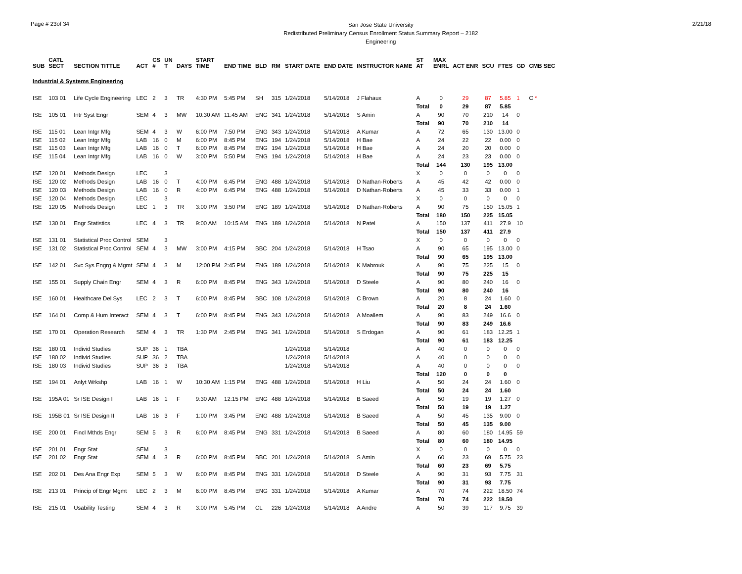Page # 23of 34
San Jose State University
Redistributed Preliminary Census Enrollment Status Summary Report – 2182
Engineering
2/21/18
| SUB | CATL SECT | SECTION TITTLE | ACT | CS # | UN T | DAYS | START TIME | END TIME | BLD | RM | START DATE | END DATE | INSTRUCTOR NAME | ST AT | MAX ENRL | ACT ENR | SCU | FTES | GD | CMB SEC |
| --- | --- | --- | --- | --- | --- | --- | --- | --- | --- | --- | --- | --- | --- | --- | --- | --- | --- | --- | --- | --- |
| Industrial & Systems Engineering | | | | | | | | | | | | | | | | | | | | |
| ISE | 103 01 | Life Cycle Engineering | LEC | 2 | 3 | TR | 4:30 PM | 5:45 PM | SH | 315 | 1/24/2018 | 5/14/2018 | J Flahaux | A | 0 | 29 | 87 | 5.85 | 1 | C * |
| | | | | | | | | | | | | | | Total | 0 | 29 | 87 | 5.85 | | |
| ISE | 105 01 | Intr Syst Engr | SEM | 4 | 3 | MW | 10:30 AM | 11:45 AM | ENG | 341 | 1/24/2018 | 5/14/2018 | S Amin | A | 90 | 70 | 210 | 14 | 0 | |
| | | | | | | | | | | | | | | Total | 90 | 70 | 210 | 14 | | |
| ISE | 115 01 | Lean Intgr Mfg | SEM | 4 | 3 | W | 6:00 PM | 7:50 PM | ENG | 343 | 1/24/2018 | 5/14/2018 | A Kumar | A | 72 | 65 | 130 | 13.00 | 0 | |
| ISE | 115 02 | Lean Intgr Mfg | LAB | 16 | 0 | M | 6:00 PM | 8:45 PM | ENG | 194 | 1/24/2018 | 5/14/2018 | H Bae | A | 24 | 22 | 22 | 0.00 | 0 | |
| ISE | 115 03 | Lean Intgr Mfg | LAB | 16 | 0 | T | 6:00 PM | 8:45 PM | ENG | 194 | 1/24/2018 | 5/14/2018 | H Bae | A | 24 | 20 | 20 | 0.00 | 0 | |
| ISE | 115 04 | Lean Intgr Mfg | LAB | 16 | 0 | W | 3:00 PM | 5:50 PM | ENG | 194 | 1/24/2018 | 5/14/2018 | H Bae | A | 24 | 23 | 23 | 0.00 | 0 | |
| | | | | | | | | | | | | | | Total | 144 | 130 | 195 | 13.00 | | |
| ISE | 120 01 | Methods Design | LEC | | 3 | | | | | | | | | X | 0 | 0 | 0 | 0 | 0 | |
| ISE | 120 02 | Methods Design | LAB | 16 | 0 | T | 4:00 PM | 6:45 PM | ENG | 488 | 1/24/2018 | 5/14/2018 | D Nathan-Roberts | A | 45 | 42 | 42 | 0.00 | 0 | |
| ISE | 120 03 | Methods Design | LAB | 16 | 0 | R | 4:00 PM | 6:45 PM | ENG | 488 | 1/24/2018 | 5/14/2018 | D Nathan-Roberts | A | 45 | 33 | 33 | 0.00 | 1 | |
| ISE | 120 04 | Methods Design | LEC | | 3 | | | | | | | | | X | 0 | 0 | 0 | 0 | 0 | |
| ISE | 120 05 | Methods Design | LEC | 1 | 3 | TR | 3:00 PM | 3:50 PM | ENG | 189 | 1/24/2018 | 5/14/2018 | D Nathan-Roberts | A | 90 | 75 | 150 | 15.05 | 1 | |
| | | | | | | | | | | | | | | Total | 180 | 150 | 225 | 15.05 | | |
| ISE | 130 01 | Engr Statistics | LEC | 4 | 3 | TR | 9:00 AM | 10:15 AM | ENG | 189 | 1/24/2018 | 5/14/2018 | N Patel | A | 150 | 137 | 411 | 27.9 | 10 | |
| | | | | | | | | | | | | | | Total | 150 | 137 | 411 | 27.9 | | |
| ISE | 131 01 | Statistical Proc Control | SEM | | 3 | | | | | | | | | X | 0 | 0 | 0 | 0 | 0 | |
| ISE | 131 02 | Statistical Proc Control | SEM | 4 | 3 | MW | 3:00 PM | 4:15 PM | BBC | 204 | 1/24/2018 | 5/14/2018 | H Tsao | A | 90 | 65 | 195 | 13.00 | 0 | |
| | | | | | | | | | | | | | | Total | 90 | 65 | 195 | 13.00 | | |
| ISE | 142 01 | Svc Sys Engrg & Mgmt | SEM | 4 | 3 | M | 12:00 PM | 2:45 PM | ENG | 189 | 1/24/2018 | 5/14/2018 | K Mabrouk | A | 90 | 75 | 225 | 15 | 0 | |
| | | | | | | | | | | | | | | Total | 90 | 75 | 225 | 15 | | |
| ISE | 155 01 | Supply Chain Engr | SEM | 4 | 3 | R | 6:00 PM | 8:45 PM | ENG | 343 | 1/24/2018 | 5/14/2018 | D Steele | A | 90 | 80 | 240 | 16 | 0 | |
| | | | | | | | | | | | | | | Total | 90 | 80 | 240 | 16 | | |
| ISE | 160 01 | Healthcare Del Sys | LEC | 2 | 3 | T | 6:00 PM | 8:45 PM | BBC | 108 | 1/24/2018 | 5/14/2018 | C Brown | A | 20 | 8 | 24 | 1.60 | 0 | |
| | | | | | | | | | | | | | | Total | 20 | 8 | 24 | 1.60 | | |
| ISE | 164 01 | Comp & Hum Interact | SEM | 4 | 3 | T | 6:00 PM | 8:45 PM | ENG | 343 | 1/24/2018 | 5/14/2018 | A Moallem | A | 90 | 83 | 249 | 16.6 | 0 | |
| | | | | | | | | | | | | | | Total | 90 | 83 | 249 | 16.6 | | |
| ISE | 170 01 | Operation Research | SEM | 4 | 3 | TR | 1:30 PM | 2:45 PM | ENG | 341 | 1/24/2018 | 5/14/2018 | S Erdogan | A | 90 | 61 | 183 | 12.25 | 1 | |
| | | | | | | | | | | | | | | Total | 90 | 61 | 183 | 12.25 | | |
| ISE | 180 01 | Individ Studies | SUP | 36 | 1 | TBA | | | | | 1/24/2018 | 5/14/2018 | | A | 40 | 0 | 0 | 0 | 0 | |
| ISE | 180 02 | Individ Studies | SUP | 36 | 2 | TBA | | | | | 1/24/2018 | 5/14/2018 | | A | 40 | 0 | 0 | 0 | 0 | |
| ISE | 180 03 | Individ Studies | SUP | 36 | 3 | TBA | | | | | 1/24/2018 | 5/14/2018 | | A | 40 | 0 | 0 | 0 | 0 | |
| | | | | | | | | | | | | | | Total | 120 | 0 | 0 | 0 | | |
| ISE | 194 01 | Anlyt Wrkshp | LAB | 16 | 1 | W | 10:30 AM | 1:15 PM | ENG | 488 | 1/24/2018 | 5/14/2018 | H Liu | A | 50 | 24 | 24 | 1.60 | 0 | |
| | | | | | | | | | | | | | | Total | 50 | 24 | 24 | 1.60 | | |
| ISE | 195A 01 | Sr ISE Design I | LAB | 16 | 1 | F | 9:30 AM | 12:15 PM | ENG | 488 | 1/24/2018 | 5/14/2018 | B Saeed | A | 50 | 19 | 19 | 1.27 | 0 | |
| | | | | | | | | | | | | | | Total | 50 | 19 | 19 | 1.27 | | |
| ISE | 195B 01 | Sr ISE Design II | LAB | 16 | 3 | F | 1:00 PM | 3:45 PM | ENG | 488 | 1/24/2018 | 5/14/2018 | B Saeed | A | 50 | 45 | 135 | 9.00 | 0 | |
| | | | | | | | | | | | | | | Total | 50 | 45 | 135 | 9.00 | | |
| ISE | 200 01 | Fincl Mthds Engr | SEM | 5 | 3 | R | 6:00 PM | 8:45 PM | ENG | 331 | 1/24/2018 | 5/14/2018 | B Saeed | A | 80 | 60 | 180 | 14.95 | 59 | |
| | | | | | | | | | | | | | | Total | 80 | 60 | 180 | 14.95 | | |
| ISE | 201 01 | Engr Stat | SEM | | 3 | | | | | | | | | X | 0 | 0 | 0 | 0 | 0 | |
| ISE | 201 02 | Engr Stat | SEM | 4 | 3 | R | 6:00 PM | 8:45 PM | BBC | 201 | 1/24/2018 | 5/14/2018 | S Amin | A | 60 | 23 | 69 | 5.75 | 23 | |
| | | | | | | | | | | | | | | Total | 60 | 23 | 69 | 5.75 | | |
| ISE | 202 01 | Des Ana Engr Exp | SEM | 5 | 3 | W | 6:00 PM | 8:45 PM | ENG | 331 | 1/24/2018 | 5/14/2018 | D Steele | A | 90 | 31 | 93 | 7.75 | 31 | |
| | | | | | | | | | | | | | | Total | 90 | 31 | 93 | 7.75 | | |
| ISE | 213 01 | Princip of Engr Mgmt | LEC | 2 | 3 | M | 6:00 PM | 8:45 PM | ENG | 331 | 1/24/2018 | 5/14/2018 | A Kumar | A | 70 | 74 | 222 | 18.50 | 74 | |
| | | | | | | | | | | | | | | Total | 70 | 74 | 222 | 18.50 | | |
| ISE | 215 01 | Usability Testing | SEM | 4 | 3 | R | 3:00 PM | 5:45 PM | CL | 226 | 1/24/2018 | 5/14/2018 | A Andre | A | 50 | 39 | 117 | 9.75 | 39 | |